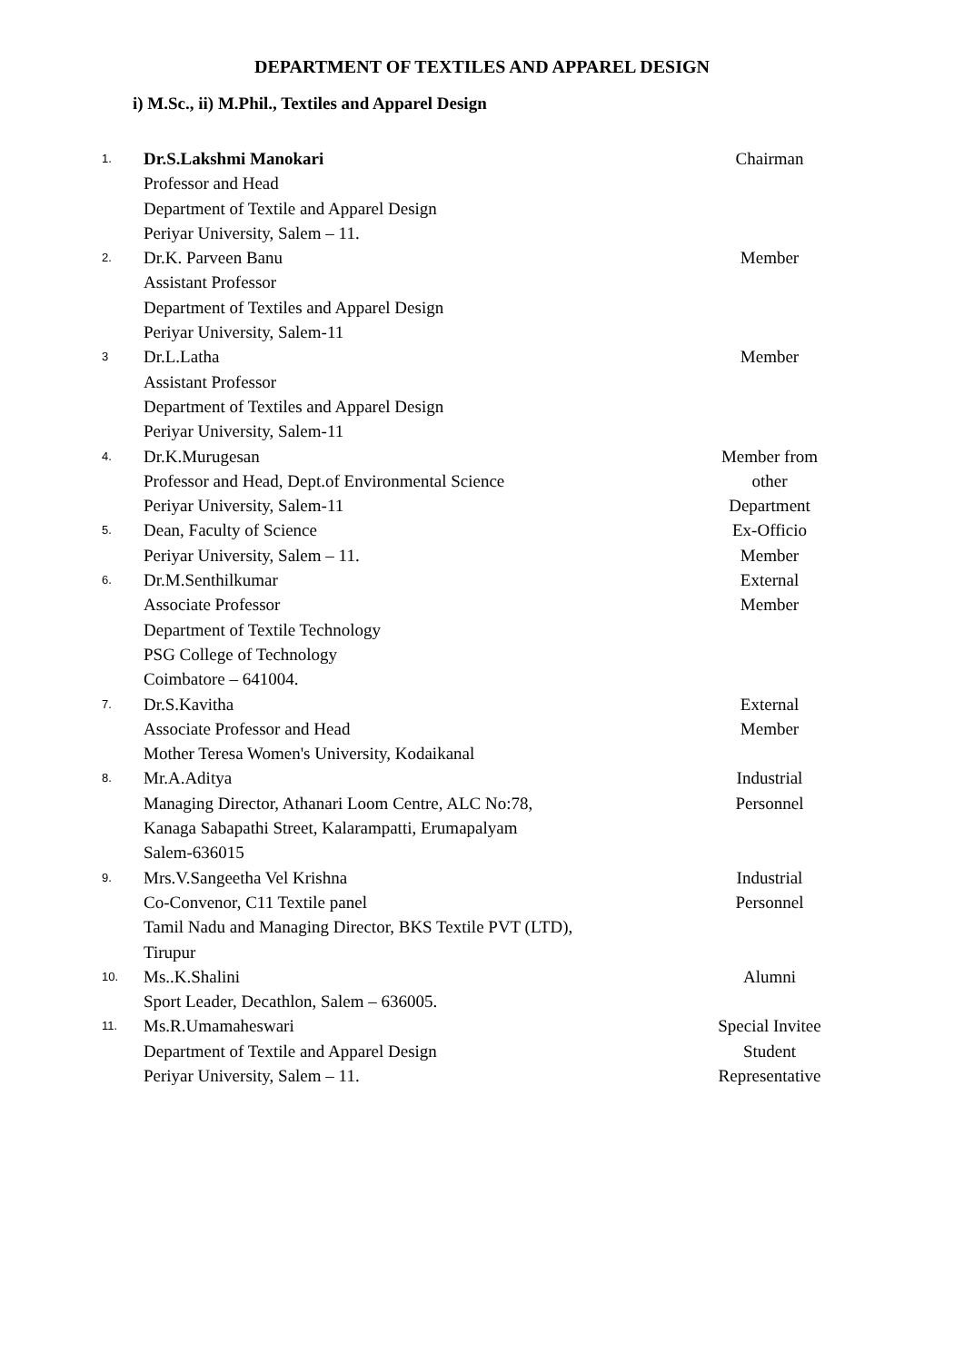DEPARTMENT OF TEXTILES AND APPAREL DESIGN
i) M.Sc., ii) M.Phil., Textiles and Apparel Design
| 1. | Dr.S.Lakshmi Manokari Professor and Head Department of Textile and Apparel Design Periyar University, Salem – 11. | Chairman |
| 2. | Dr.K. Parveen Banu Assistant Professor Department of Textiles and Apparel Design Periyar University, Salem-11 | Member |
| 3 | Dr.L.Latha Assistant Professor Department of Textiles and Apparel Design Periyar University, Salem-11 | Member |
| 4. | Dr.K.Murugesan Professor and Head, Dept.of Environmental Science Periyar University, Salem-11 | Member from other Department |
| 5. | Dean, Faculty of Science Periyar University, Salem – 11. | Ex-Officio Member |
| 6. | Dr.M.Senthilkumar Associate Professor Department of Textile Technology PSG College of Technology Coimbatore – 641004. | External Member |
| 7. | Dr.S.Kavitha Associate Professor and Head Mother Teresa Women's University, Kodaikanal | External Member |
| 8. | Mr.A.Aditya Managing Director, Athanari Loom Centre, ALC No:78, Kanaga Sabapathi Street, Kalarampatti, Erumapalyam Salem-636015 | Industrial Personnel |
| 9. | Mrs.V.Sangeetha Vel Krishna Co-Convenor, C11 Textile panel Tamil Nadu and Managing Director, BKS Textile PVT (LTD), Tirupur | Industrial Personnel |
| 10. | Ms..K.Shalini Sport Leader, Decathlon, Salem – 636005. | Alumni |
| 11. | Ms.R.Umamaheswari Department of Textile and Apparel Design Periyar University, Salem – 11. | Special Invitee Student Representative |